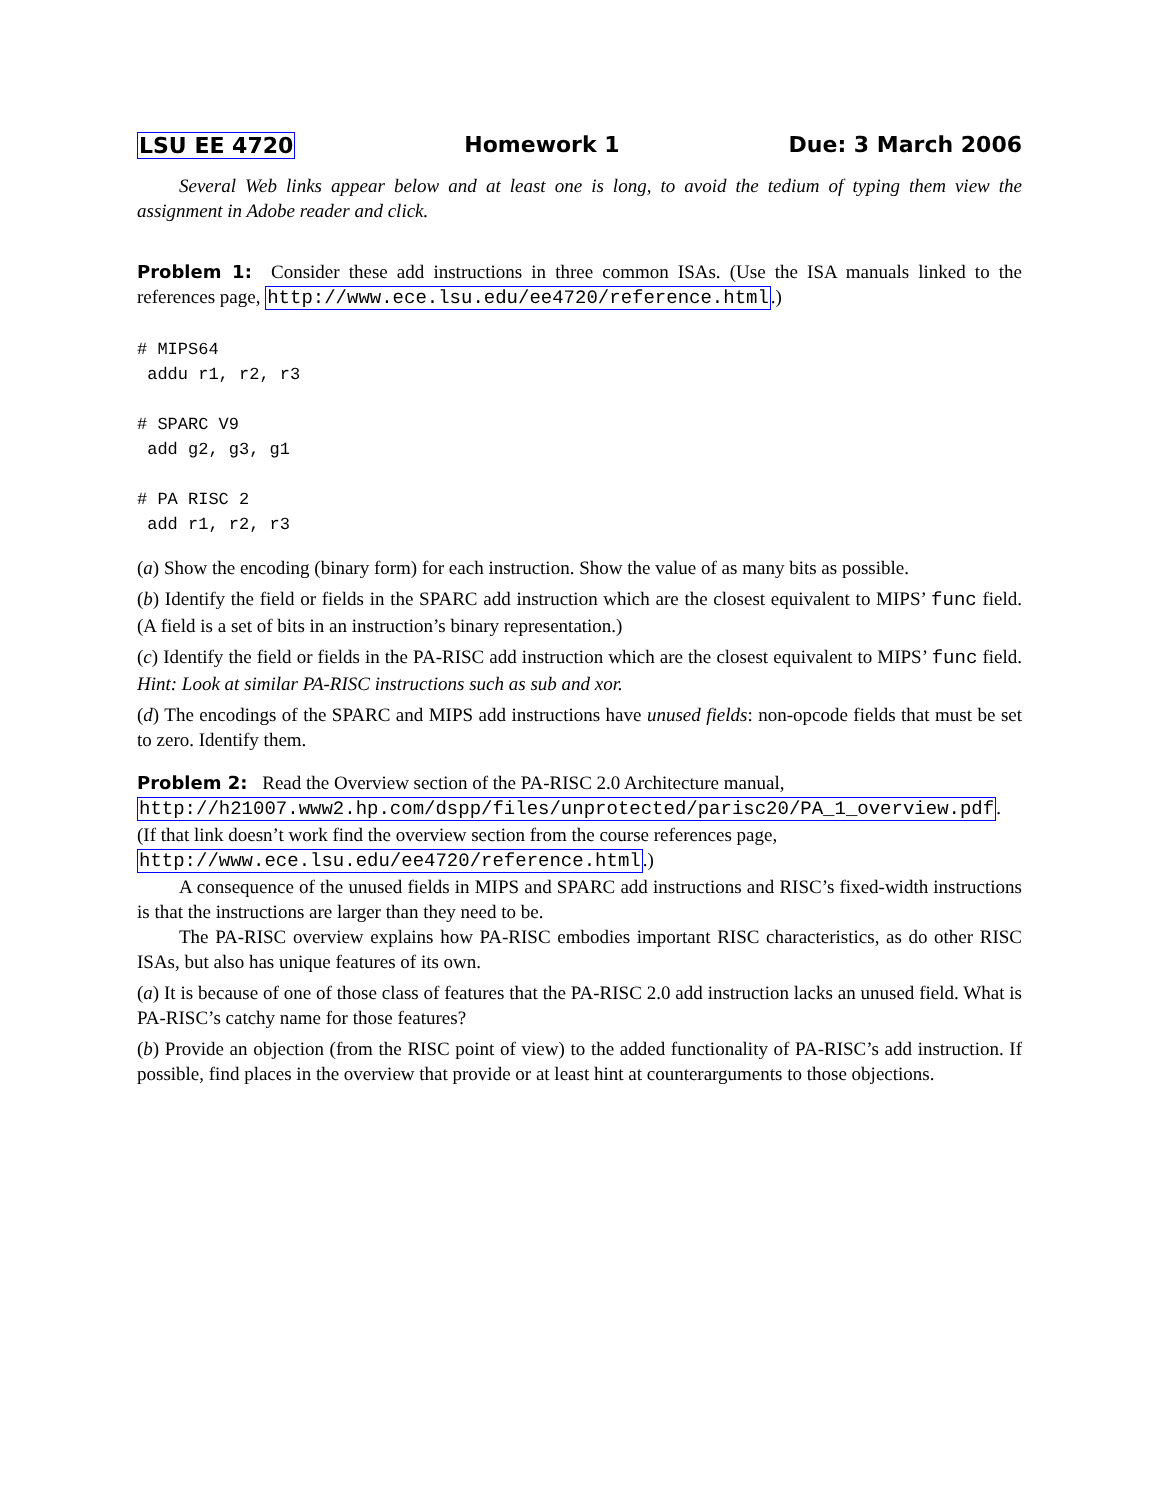LSU EE 4720 Homework 1 Due: 3 March 2006
Several Web links appear below and at least one is long, to avoid the tedium of typing them view the assignment in Adobe reader and click.
Problem 1: Consider these add instructions in three common ISAs. (Use the ISA manuals linked to the references page, http://www.ece.lsu.edu/ee4720/reference.html.)
# MIPS64
 addu r1, r2, r3

# SPARC V9
 add g2, g3, g1

# PA RISC 2
 add r1, r2, r3
(a) Show the encoding (binary form) for each instruction. Show the value of as many bits as possible.
(b) Identify the field or fields in the SPARC add instruction which are the closest equivalent to MIPS’ func field. (A field is a set of bits in an instruction’s binary representation.)
(c) Identify the field or fields in the PA-RISC add instruction which are the closest equivalent to MIPS’ func field. Hint: Look at similar PA-RISC instructions such as sub and xor.
(d) The encodings of the SPARC and MIPS add instructions have unused fields: non-opcode fields that must be set to zero. Identify them.
Problem 2: Read the Overview section of the PA-RISC 2.0 Architecture manual,
http://h21007.www2.hp.com/dspp/files/unprotected/parisc20/PA_1_overview.pdf.
(If that link doesn’t work find the overview section from the course references page,
http://www.ece.lsu.edu/ee4720/reference.html.)
A consequence of the unused fields in MIPS and SPARC add instructions and RISC’s fixed-width instructions is that the instructions are larger than they need to be.
The PA-RISC overview explains how PA-RISC embodies important RISC characteristics, as do other RISC ISAs, but also has unique features of its own.
(a) It is because of one of those class of features that the PA-RISC 2.0 add instruction lacks an unused field. What is PA-RISC’s catchy name for those features?
(b) Provide an objection (from the RISC point of view) to the added functionality of PA-RISC’s add instruction. If possible, find places in the overview that provide or at least hint at counterarguments to those objections.